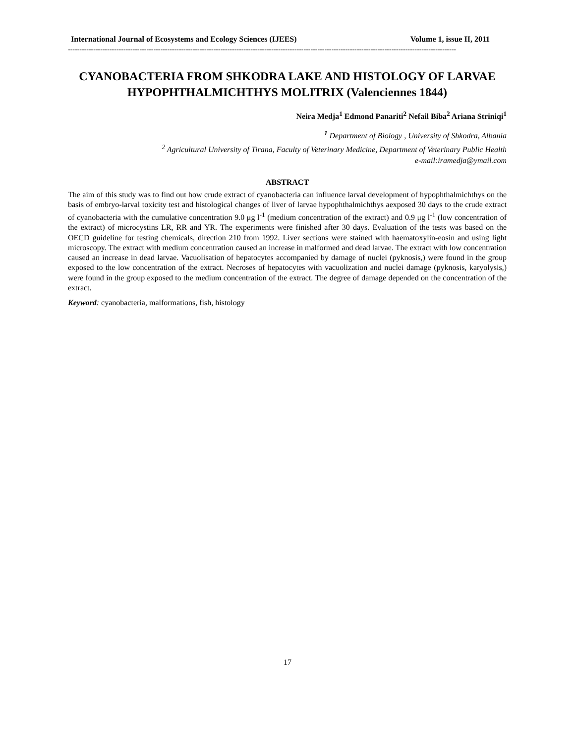International Journal of Ecosystems and Ecology Sciences (IJEES) Volume 1, issue II, 2011
------------------------------------------------------------------------------------------------------------------------------------------------------------------------
CYANOBACTERIA FROM SHKODRA LAKE AND HISTOLOGY OF LARVAE HYPOPHTHALMICHTHYS MOLITRIX (Valenciennes 1844)
Neira Medja<sup>1</sup> Edmond Panariti<sup>2</sup> Nefail Biba<sup>2</sup> Ariana Striniqi<sup>1</sup>
<sup>1</sup> Department of Biology , University of Shkodra, Albania
<sup>2</sup> Agricultural University of Tirana, Faculty of Veterinary Medicine, Department of Veterinary Public Health
e-mail:iramedja@ymail.com
ABSTRACT
The aim of this study was to find out how crude extract of cyanobacteria can influence larval development of hypophthalmichthys on the basis of embryo-larval toxicity test and histological changes of liver of larvae hypophthalmichthys aexposed 30 days to the crude extract of cyanobacteria with the cumulative concentration 9.0 μg l<sup>-1</sup> (medium concentration of the extract) and 0.9 μg l<sup>-1</sup> (low concentration of the extract) of microcystins LR, RR and YR. The experiments were finished after 30 days. Evaluation of the tests was based on the OECD guideline for testing chemicals, direction 210 from 1992. Liver sections were stained with haematoxylin-eosin and using light microscopy. The extract with medium concentration caused an increase in malformed and dead larvae. The extract with low concentration caused an increase in dead larvae. Vacuolisation of hepatocytes accompanied by damage of nuclei (pyknosis,) were found in the group exposed to the low concentration of the extract. Necroses of hepatocytes with vacuolization and nuclei damage (pyknosis, karyolysis,) were found in the group exposed to the medium concentration of the extract. The degree of damage depended on the concentration of the extract.
Keyword: cyanobacteria, malformations, fish, histology
17